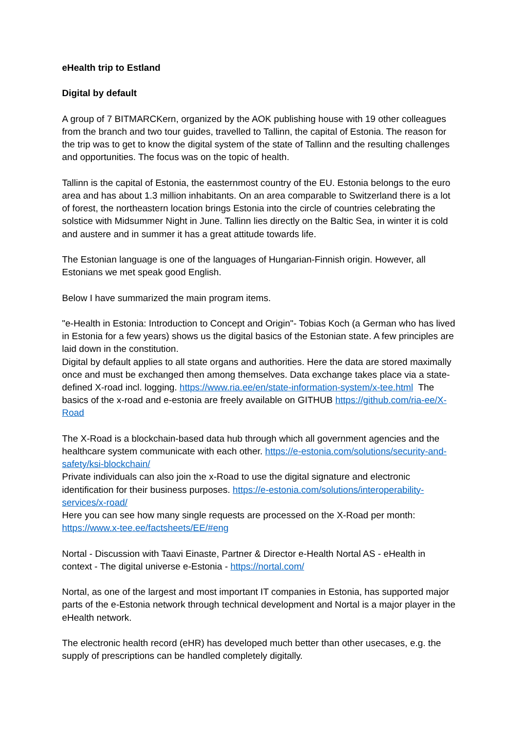eHealth trip to Estland
Digital by default
A group of 7 BITMARCKern, organized by the AOK publishing house with 19 other colleagues from the branch and two tour guides, travelled to Tallinn, the capital of Estonia. The reason for the trip was to get to know the digital system of the state of Tallinn and the resulting challenges and opportunities. The focus was on the topic of health.
Tallinn is the capital of Estonia, the easternmost country of the EU. Estonia belongs to the euro area and has about 1.3 million inhabitants. On an area comparable to Switzerland there is a lot of forest, the northeastern location brings Estonia into the circle of countries celebrating the solstice with Midsummer Night in June. Tallinn lies directly on the Baltic Sea, in winter it is cold and austere and in summer it has a great attitude towards life.
The Estonian language is one of the languages of Hungarian-Finnish origin. However, all Estonians we met speak good English.
Below I have summarized the main program items.
"e-Health in Estonia: Introduction to Concept and Origin"- Tobias Koch (a German who has lived in Estonia for a few years) shows us the digital basics of the Estonian state. A few principles are laid down in the constitution.
Digital by default applies to all state organs and authorities. Here the data are stored maximally once and must be exchanged then among themselves. Data exchange takes place via a state-defined X-road incl. logging. https://www.ria.ee/en/state-information-system/x-tee.html The basics of the x-road and e-estonia are freely available on GITHUB https://github.com/ria-ee/X-Road
The X-Road is a blockchain-based data hub through which all government agencies and the healthcare system communicate with each other. https://e-estonia.com/solutions/security-and-safety/ksi-blockchain/
Private individuals can also join the x-Road to use the digital signature and electronic identification for their business purposes. https://e-estonia.com/solutions/interoperability-services/x-road/
Here you can see how many single requests are processed on the X-Road per month: https://www.x-tee.ee/factsheets/EE/#eng
Nortal - Discussion with Taavi Einaste, Partner & Director e-Health Nortal AS - eHealth in context - The digital universe e-Estonia - https://nortal.com/
Nortal, as one of the largest and most important IT companies in Estonia, has supported major parts of the e-Estonia network through technical development and Nortal is a major player in the eHealth network.
The electronic health record (eHR) has developed much better than other usecases, e.g. the supply of prescriptions can be handled completely digitally.